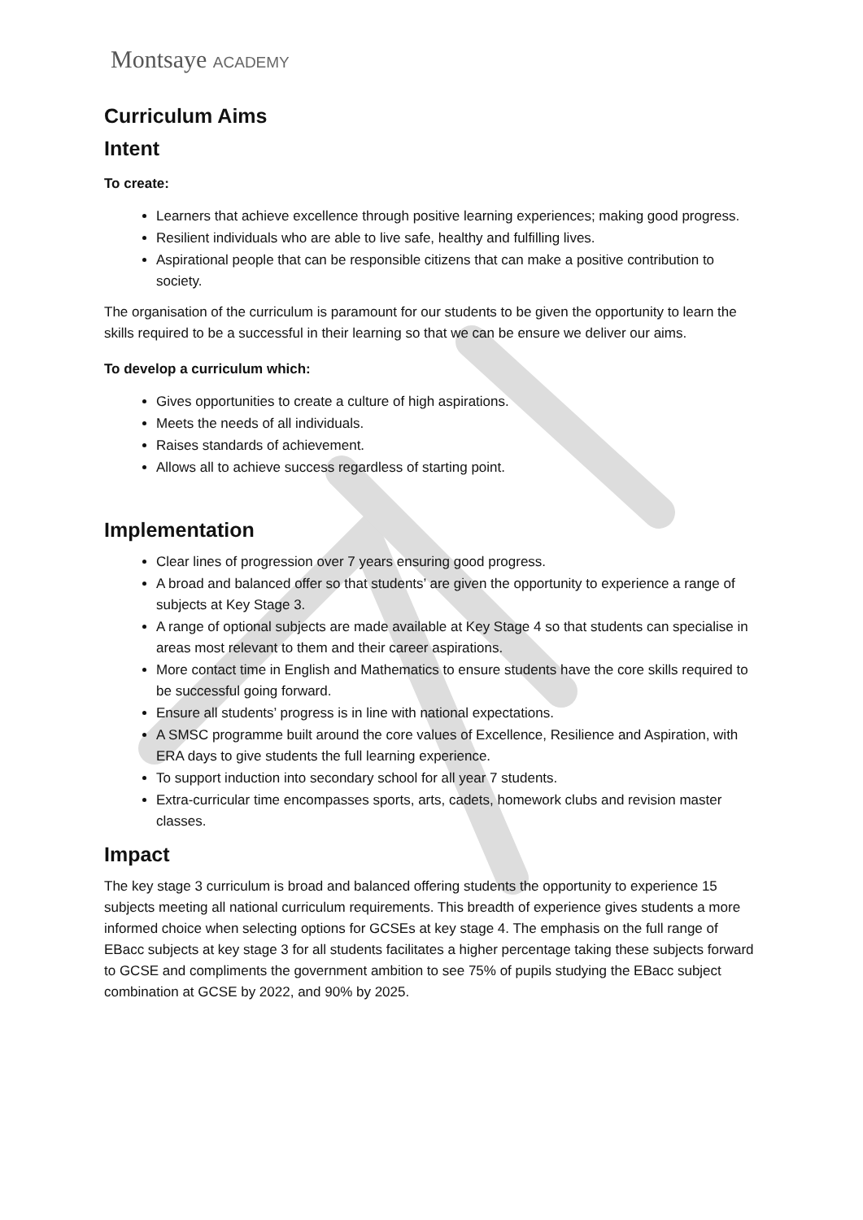Montsaye ACADEMY
Curriculum Aims
Intent
To create:
Learners that achieve excellence through positive learning experiences; making good progress.
Resilient individuals who are able to live safe, healthy and fulfilling lives.
Aspirational people that can be responsible citizens that can make a positive contribution to society.
The organisation of the curriculum is paramount for our students to be given the opportunity to learn the skills required to be a successful in their learning so that we can be ensure we deliver our aims.
To develop a curriculum which:
Gives opportunities to create a culture of high aspirations.
Meets the needs of all individuals.
Raises standards of achievement.
Allows all to achieve success regardless of starting point.
Implementation
Clear lines of progression over 7 years ensuring good progress.
A broad and balanced offer so that students’ are given the opportunity to experience a range of subjects at Key Stage 3.
A range of optional subjects are made available at Key Stage 4 so that students can specialise in areas most relevant to them and their career aspirations.
More contact time in English and Mathematics to ensure students have the core skills required to be successful going forward.
Ensure all students’ progress is in line with national expectations.
A SMSC programme built around the core values of Excellence, Resilience and Aspiration, with ERA days to give students the full learning experience.
To support induction into secondary school for all year 7 students.
Extra-curricular time encompasses sports, arts, cadets, homework clubs and revision master classes.
Impact
The key stage 3 curriculum is broad and balanced offering students the opportunity to experience 15 subjects meeting all national curriculum requirements. This breadth of experience gives students a more informed choice when selecting options for GCSEs at key stage 4. The emphasis on the full range of EBacc subjects at key stage 3 for all students facilitates a higher percentage taking these subjects forward to GCSE and compliments the government ambition to see 75% of pupils studying the EBacc subject combination at GCSE by 2022, and 90% by 2025.